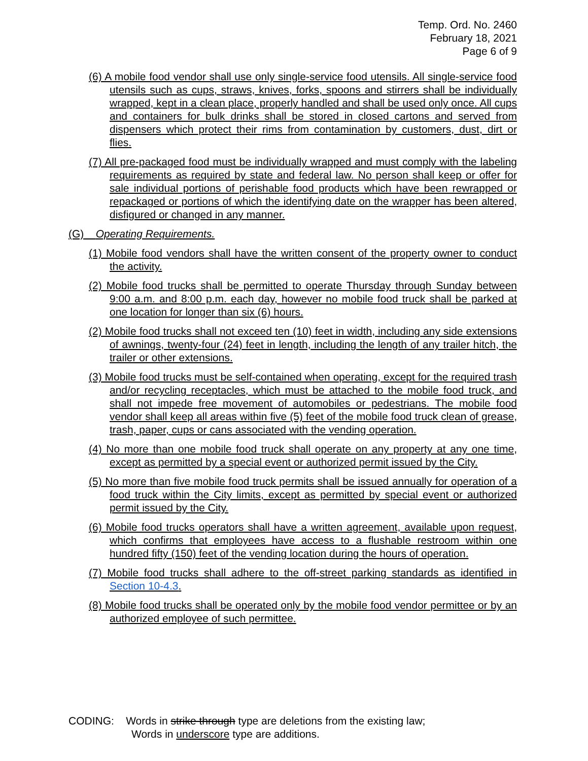Temp. Ord. No. 2460
February 18, 2021
Page 6 of 9
(6) A mobile food vendor shall use only single-service food utensils. All single-service food utensils such as cups, straws, knives, forks, spoons and stirrers shall be individually wrapped, kept in a clean place, properly handled and shall be used only once. All cups and containers for bulk drinks shall be stored in closed cartons and served from dispensers which protect their rims from contamination by customers, dust, dirt or flies.
(7) All pre-packaged food must be individually wrapped and must comply with the labeling requirements as required by state and federal law. No person shall keep or offer for sale individual portions of perishable food products which have been rewrapped or repackaged or portions of which the identifying date on the wrapper has been altered, disfigured or changed in any manner.
(G) Operating Requirements.
(1) Mobile food vendors shall have the written consent of the property owner to conduct the activity.
(2) Mobile food trucks shall be permitted to operate Thursday through Sunday between 9:00 a.m. and 8:00 p.m. each day, however no mobile food truck shall be parked at one location for longer than six (6) hours.
(2) Mobile food trucks shall not exceed ten (10) feet in width, including any side extensions of awnings, twenty-four (24) feet in length, including the length of any trailer hitch, the trailer or other extensions.
(3) Mobile food trucks must be self-contained when operating, except for the required trash and/or recycling receptacles, which must be attached to the mobile food truck, and shall not impede free movement of automobiles or pedestrians. The mobile food vendor shall keep all areas within five (5) feet of the mobile food truck clean of grease, trash, paper, cups or cans associated with the vending operation.
(4) No more than one mobile food truck shall operate on any property at any one time, except as permitted by a special event or authorized permit issued by the City.
(5) No more than five mobile food truck permits shall be issued annually for operation of a food truck within the City limits, except as permitted by special event or authorized permit issued by the City.
(6) Mobile food trucks operators shall have a written agreement, available upon request, which confirms that employees have access to a flushable restroom within one hundred fifty (150) feet of the vending location during the hours of operation.
(7) Mobile food trucks shall adhere to the off-street parking standards as identified in Section 10-4.3.
(8) Mobile food trucks shall be operated only by the mobile food vendor permittee or by an authorized employee of such permittee.
CODING: Words in strike through type are deletions from the existing law;
Words in underscore type are additions.